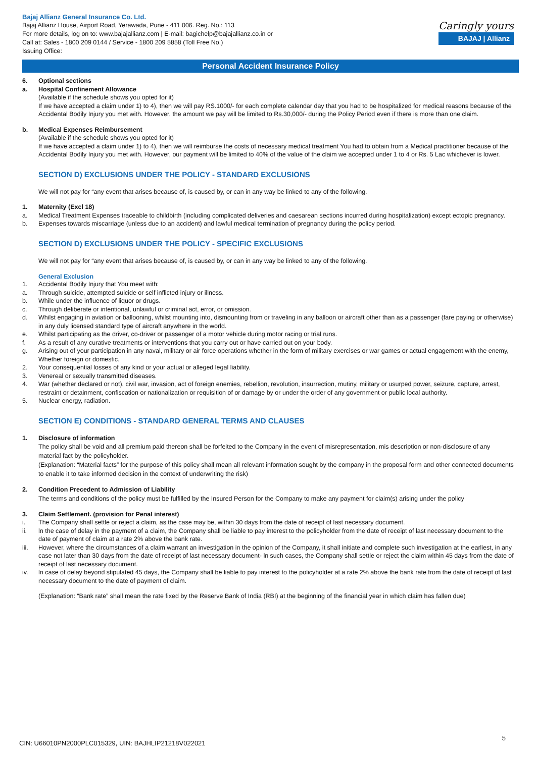Bajaj Allianz General Insurance Co. Ltd.
Bajaj Allianz House, Airport Road, Yerawada, Pune - 411 006. Reg. No.: 113
For more details, log on to: www.bajajallianz.com | E-mail: bagichelp@bajajallianz.co.in or
Call at: Sales - 1800 209 0144 / Service - 1800 209 5858 (Toll Free No.)
Issuing Office:
Caringly yours
BAJAJ | Allianz
Personal Accident Insurance Policy
6. Optional sections
a. Hospital Confinement Allowance
(Available if the schedule shows you opted for it)
If we have accepted a claim under 1) to 4), then we will pay RS.1000/- for each complete calendar day that you had to be hospitalized for medical reasons because of the Accidental Bodily Injury you met with. However, the amount we pay will be limited to Rs.30,000/- during the Policy Period even if there is more than one claim.
b. Medical Expenses Reimbursement
(Available if the schedule shows you opted for it)
If we have accepted a claim under 1) to 4), then we will reimburse the costs of necessary medical treatment You had to obtain from a Medical practitioner because of the Accidental Bodily Injury you met with. However, our payment will be limited to 40% of the value of the claim we accepted under 1 to 4 or Rs. 5 Lac whichever is lower.
SECTION D) EXCLUSIONS UNDER THE POLICY - STANDARD EXCLUSIONS
We will not pay for “any event that arises because of, is caused by, or can in any way be linked to any of the following.
1. Maternity (Excl 18)
a. Medical Treatment Expenses traceable to childbirth (including complicated deliveries and caesarean sections incurred during hospitalization) except ectopic pregnancy.
b. Expenses towards miscarriage (unless due to an accident) and lawful medical termination of pregnancy during the policy period.
SECTION D) EXCLUSIONS UNDER THE POLICY - SPECIFIC EXCLUSIONS
We will not pay for “any event that arises because of, is caused by, or can in any way be linked to any of the following.
General Exclusion
1. Accidental Bodily Injury that You meet with:
a. Through suicide, attempted suicide or self inflicted injury or illness.
b. While under the influence of liquor or drugs.
c. Through deliberate or intentional, unlawful or criminal act, error, or omission.
d. Whilst engaging in aviation or ballooning, whilst mounting into, dismounting from or traveling in any balloon or aircraft other than as a passenger (fare paying or otherwise) in any duly licensed standard type of aircraft anywhere in the world.
e. Whilst participating as the driver, co-driver or passenger of a motor vehicle during motor racing or trial runs.
f. As a result of any curative treatments or interventions that you carry out or have carried out on your body.
g. Arising out of your participation in any naval, military or air force operations whether in the form of military exercises or war games or actual engagement with the enemy, Whether foreign or domestic.
2. Your consequential losses of any kind or your actual or alleged legal liability.
3. Venereal or sexually transmitted diseases.
4. War (whether declared or not), civil war, invasion, act of foreign enemies, rebellion, revolution, insurrection, mutiny, military or usurped power, seizure, capture, arrest, restraint or detainment, confiscation or nationalization or requisition of or damage by or under the order of any government or public local authority.
5. Nuclear energy, radiation.
SECTION E) CONDITIONS - STANDARD GENERAL TERMS AND CLAUSES
1. Disclosure of information
The policy shall be void and all premium paid thereon shall be forfeited to the Company in the event of misrepresentation, mis description or non-disclosure of any material fact by the policyholder.
(Explanation: “Material facts” for the purpose of this policy shall mean all relevant information sought by the company in the proposal form and other connected documents to enable it to take informed decision in the context of underwriting the risk)
2. Condition Precedent to Admission of Liability
The terms and conditions of the policy must be fulfilled by the Insured Person for the Company to make any payment for claim(s) arising under the policy
3. Claim Settlement. (provision for Penal interest)
i. The Company shall settle or reject a claim, as the case may be, within 30 days from the date of receipt of last necessary document.
ii. ln the case of delay in the payment of a claim, the Company shall be liable to pay interest to the policyholder from the date of receipt of last necessary document to the date of payment of claim at a rate 2% above the bank rate.
iii. However, where the circumstances of a claim warrant an investigation in the opinion of the Company, it shall initiate and complete such investigation at the earliest, in any case not later than 30 days from the date of receipt of last necessary document- ln such cases, the Company shall settle or reject the claim within 45 days from the date of receipt of last necessary document.
iv. ln case of delay beyond stipulated 45 days, the Company shall be liable to pay interest to the policyholder at a rate 2% above the bank rate from the date of receipt of last necessary document to the date of payment of claim.
(Explanation: “Bank rate” shall mean the rate fixed by the Reserve Bank of India (RBI) at the beginning of the financial year in which claim has fallen due)
5
CIN: U66010PN2000PLC015329, UIN: BAJHLIP21218V022021